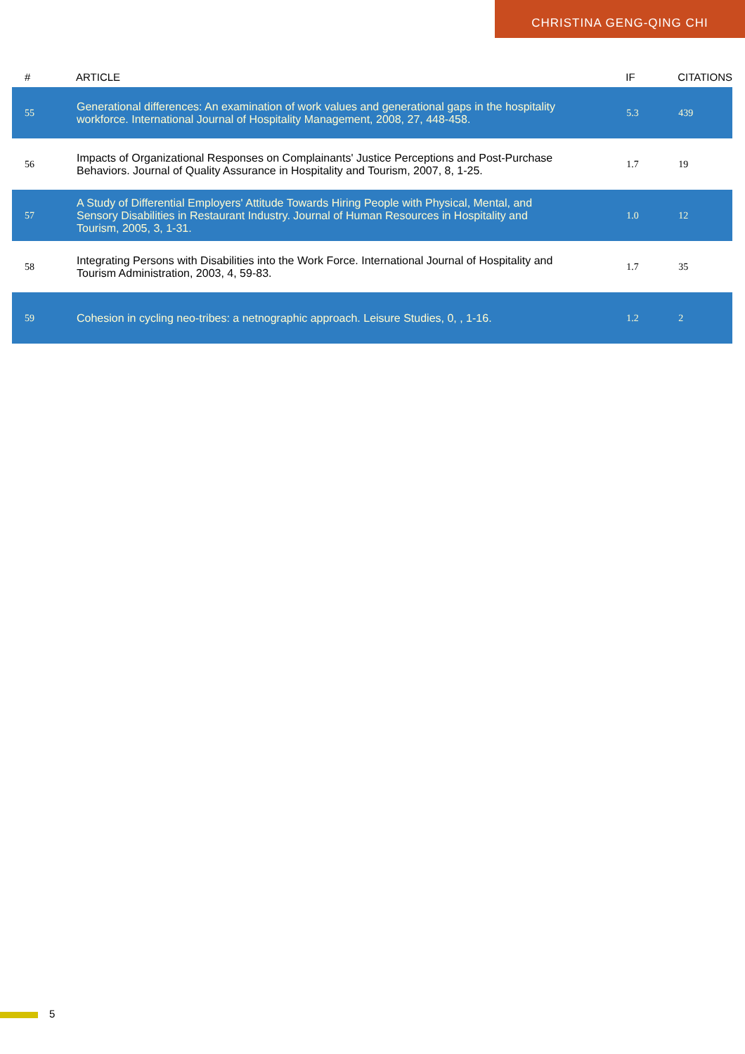CHRISTINA GENG-QING CHI
| # | ARTICLE | IF | CITATIONS |
| --- | --- | --- | --- |
| 55 | Generational differences: An examination of work values and generational gaps in the hospitality workforce. International Journal of Hospitality Management, 2008, 27, 448-458. | 5.3 | 439 |
| 56 | Impacts of Organizational Responses on Complainants' Justice Perceptions and Post-Purchase Behaviors. Journal of Quality Assurance in Hospitality and Tourism, 2007, 8, 1-25. | 1.7 | 19 |
| 57 | A Study of Differential Employers' Attitude Towards Hiring People with Physical, Mental, and Sensory Disabilities in Restaurant Industry. Journal of Human Resources in Hospitality and Tourism, 2005, 3, 1-31. | 1.0 | 12 |
| 58 | Integrating Persons with Disabilities into the Work Force. International Journal of Hospitality and Tourism Administration, 2003, 4, 59-83. | 1.7 | 35 |
| 59 | Cohesion in cycling neo-tribes: a netnographic approach. Leisure Studies, 0, , 1-16. | 1.2 | 2 |
5